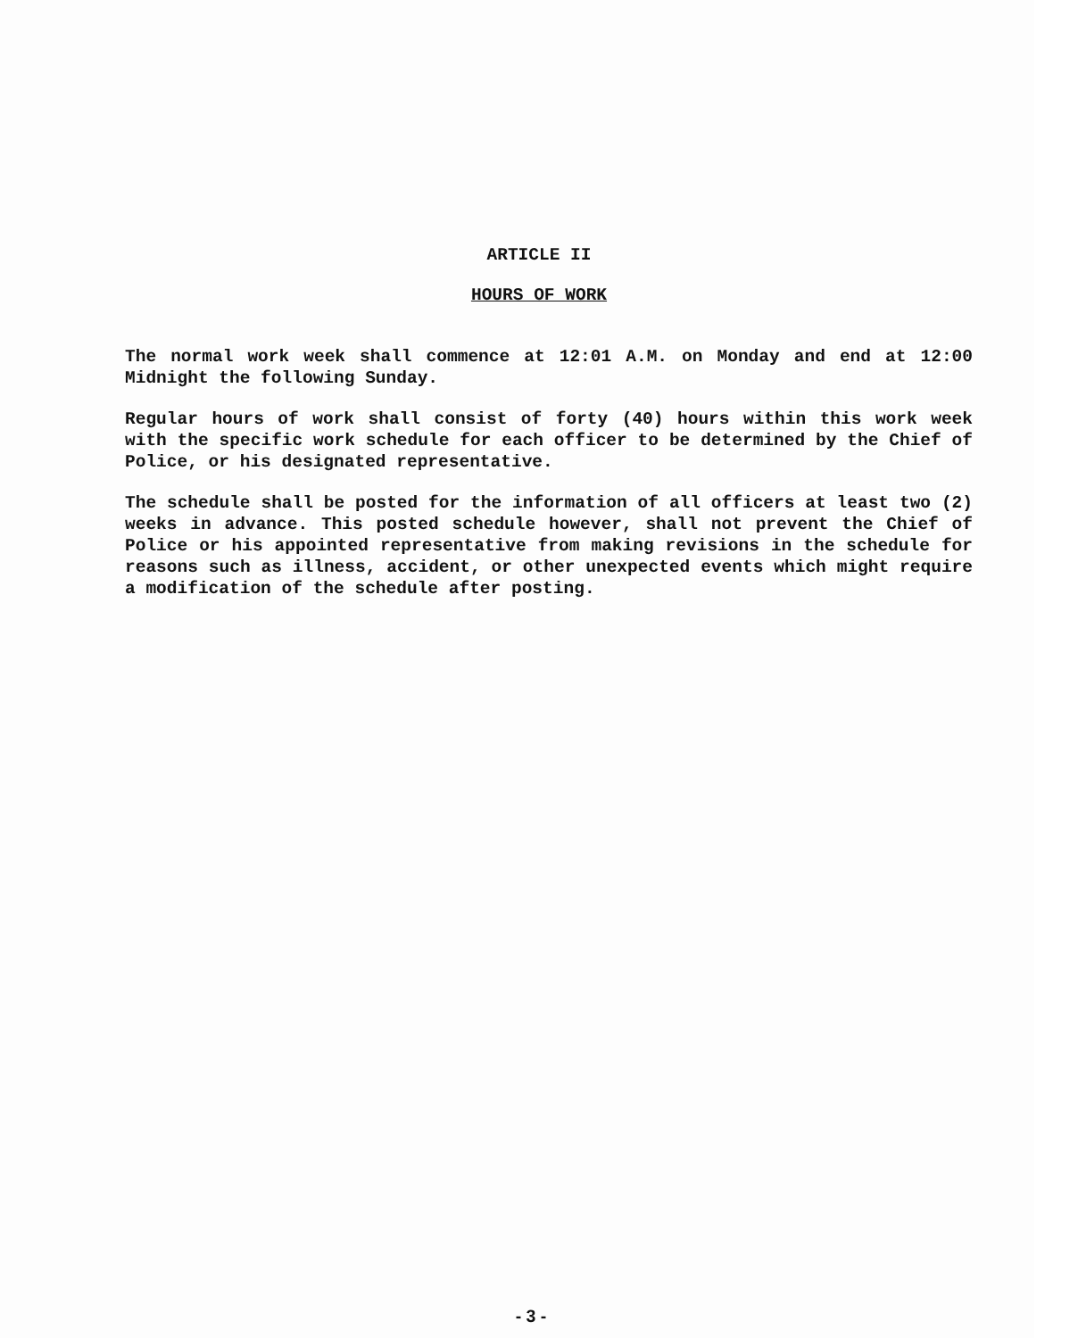ARTICLE II
HOURS OF WORK
The normal work week shall commence at 12:01 A.M. on Monday and end at 12:00 Midnight the following Sunday.
Regular hours of work shall consist of forty (40) hours within this work week with the specific work schedule for each officer to be determined by the Chief of Police, or his designated representative.
The schedule shall be posted for the information of all officers at least two (2) weeks in advance. This posted schedule however, shall not prevent the Chief of Police or his appointed representative from making revisions in the schedule for reasons such as illness, accident, or other unexpected events which might require a modification of the schedule after posting.
- 3 -